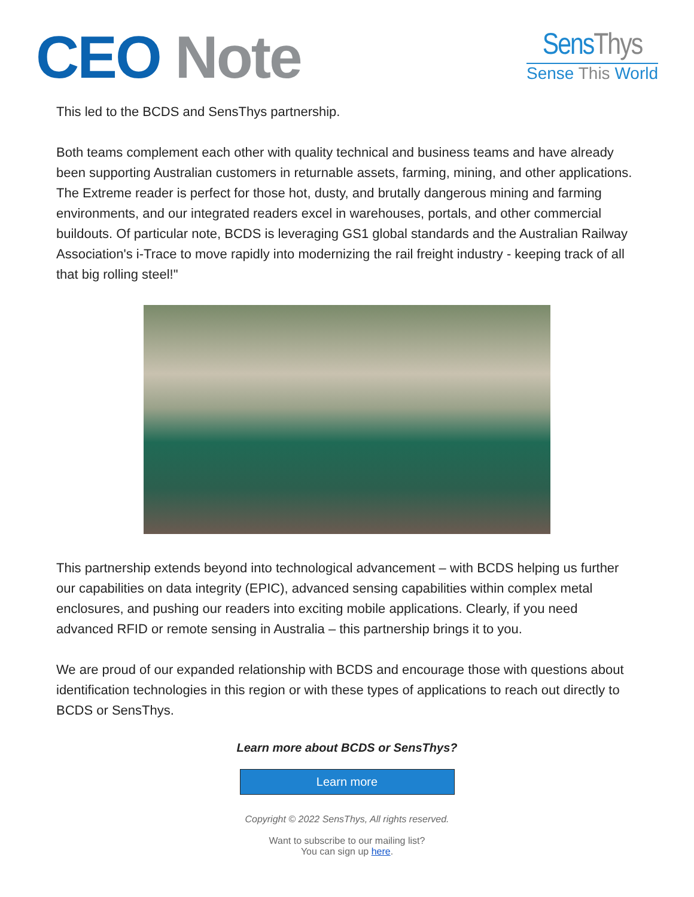CEO Note
SensThys
Sense This World
This led to the BCDS and SensThys partnership.
Both teams complement each other with quality technical and business teams and have already been supporting Australian customers in returnable assets, farming, mining, and other applications. The Extreme reader is perfect for those hot, dusty, and brutally dangerous mining and farming environments, and our integrated readers excel in warehouses, portals, and other commercial buildouts. Of particular note, BCDS is leveraging GS1 global standards and the Australian Railway Association's i-Trace to move rapidly into modernizing the rail freight industry - keeping track of all that big rolling steel!"
This partnership extends beyond into technological advancement – with BCDS helping us further our capabilities on data integrity (EPIC), advanced sensing capabilities within complex metal enclosures, and pushing our readers into exciting mobile applications. Clearly, if you need advanced RFID or remote sensing in Australia – this partnership brings it to you.
We are proud of our expanded relationship with BCDS and encourage those with questions about identification technologies in this region or with these types of applications to reach out directly to BCDS or SensThys.
Learn more about BCDS or SensThys?
Learn more
Copyright © 2022 SensThys, All rights reserved.
Want to subscribe to our mailing list?
You can sign up here.